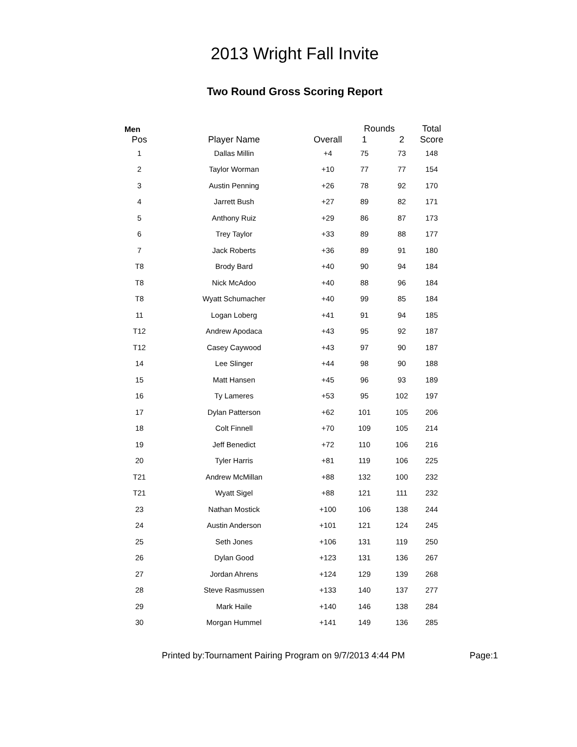2013 Wright Fall Invite
Two Round Gross Scoring Report
| Men | | | Rounds | | Total |
| --- | --- | --- | --- | --- | --- |
| Pos | Player Name | Overall | 1 | 2 | Score |
| 1 | Dallas Millin | +4 | 75 | 73 | 148 |
| 2 | Taylor Worman | +10 | 77 | 77 | 154 |
| 3 | Austin Penning | +26 | 78 | 92 | 170 |
| 4 | Jarrett Bush | +27 | 89 | 82 | 171 |
| 5 | Anthony Ruiz | +29 | 86 | 87 | 173 |
| 6 | Trey Taylor | +33 | 89 | 88 | 177 |
| 7 | Jack Roberts | +36 | 89 | 91 | 180 |
| T8 | Brody Bard | +40 | 90 | 94 | 184 |
| T8 | Nick McAdoo | +40 | 88 | 96 | 184 |
| T8 | Wyatt Schumacher | +40 | 99 | 85 | 184 |
| 11 | Logan Loberg | +41 | 91 | 94 | 185 |
| T12 | Andrew Apodaca | +43 | 95 | 92 | 187 |
| T12 | Casey Caywood | +43 | 97 | 90 | 187 |
| 14 | Lee Slinger | +44 | 98 | 90 | 188 |
| 15 | Matt Hansen | +45 | 96 | 93 | 189 |
| 16 | Ty Lameres | +53 | 95 | 102 | 197 |
| 17 | Dylan Patterson | +62 | 101 | 105 | 206 |
| 18 | Colt Finnell | +70 | 109 | 105 | 214 |
| 19 | Jeff Benedict | +72 | 110 | 106 | 216 |
| 20 | Tyler Harris | +81 | 119 | 106 | 225 |
| T21 | Andrew McMillan | +88 | 132 | 100 | 232 |
| T21 | Wyatt Sigel | +88 | 121 | 111 | 232 |
| 23 | Nathan Mostick | +100 | 106 | 138 | 244 |
| 24 | Austin Anderson | +101 | 121 | 124 | 245 |
| 25 | Seth Jones | +106 | 131 | 119 | 250 |
| 26 | Dylan Good | +123 | 131 | 136 | 267 |
| 27 | Jordan Ahrens | +124 | 129 | 139 | 268 |
| 28 | Steve Rasmussen | +133 | 140 | 137 | 277 |
| 29 | Mark Haile | +140 | 146 | 138 | 284 |
| 30 | Morgan Hummel | +141 | 149 | 136 | 285 |
Printed by:Tournament Pairing Program on 9/7/2013 4:44 PM Page:1